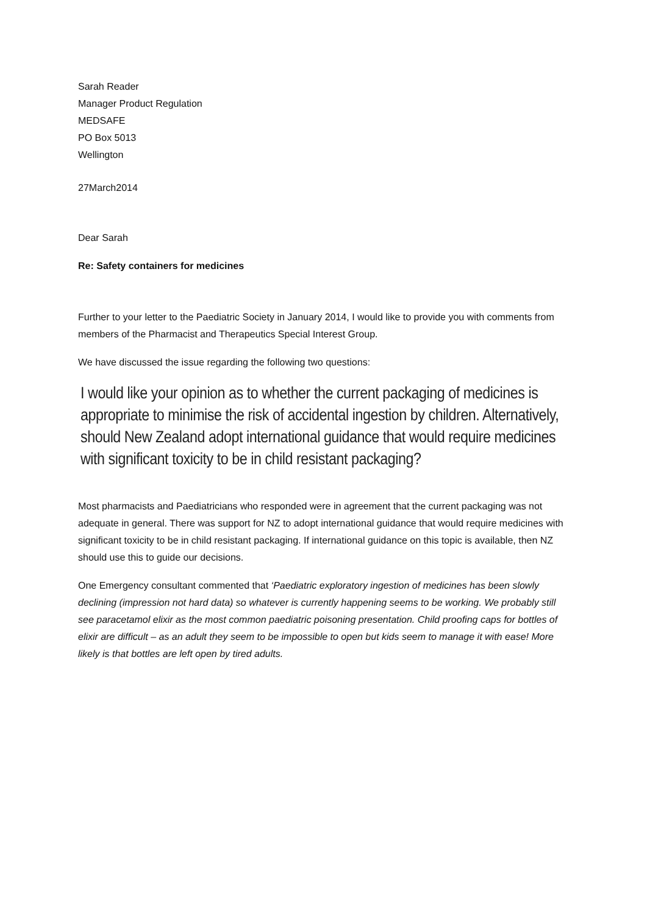Sarah Reader
Manager Product Regulation
MEDSAFE
PO Box 5013
Wellington
27March2014
Dear Sarah
Re: Safety containers for medicines
Further to your letter to the Paediatric Society in January 2014, I would like to provide you with comments from members of the Pharmacist and Therapeutics Special Interest Group.
We have discussed the issue regarding the following two questions:
I would like your opinion as to whether the current packaging of medicines is appropriate to minimise the risk of accidental ingestion by children. Alternatively, should New Zealand adopt international guidance that would require medicines with significant toxicity to be in child resistant packaging?
Most pharmacists and Paediatricians who responded were in agreement that the current packaging was not adequate in general. There was support for NZ to adopt international guidance that would require medicines with significant toxicity to be in child resistant packaging. If international guidance on this topic is available, then NZ should use this to guide our decisions.
One Emergency consultant commented that ‘Paediatric exploratory ingestion of medicines has been slowly declining (impression not hard data) so whatever is currently happening seems to be working. We probably still see paracetamol elixir as the most common paediatric poisoning presentation. Child proofing caps for bottles of elixir are difficult – as an adult they seem to be impossible to open but kids seem to manage it with ease! More likely is that bottles are left open by tired adults.